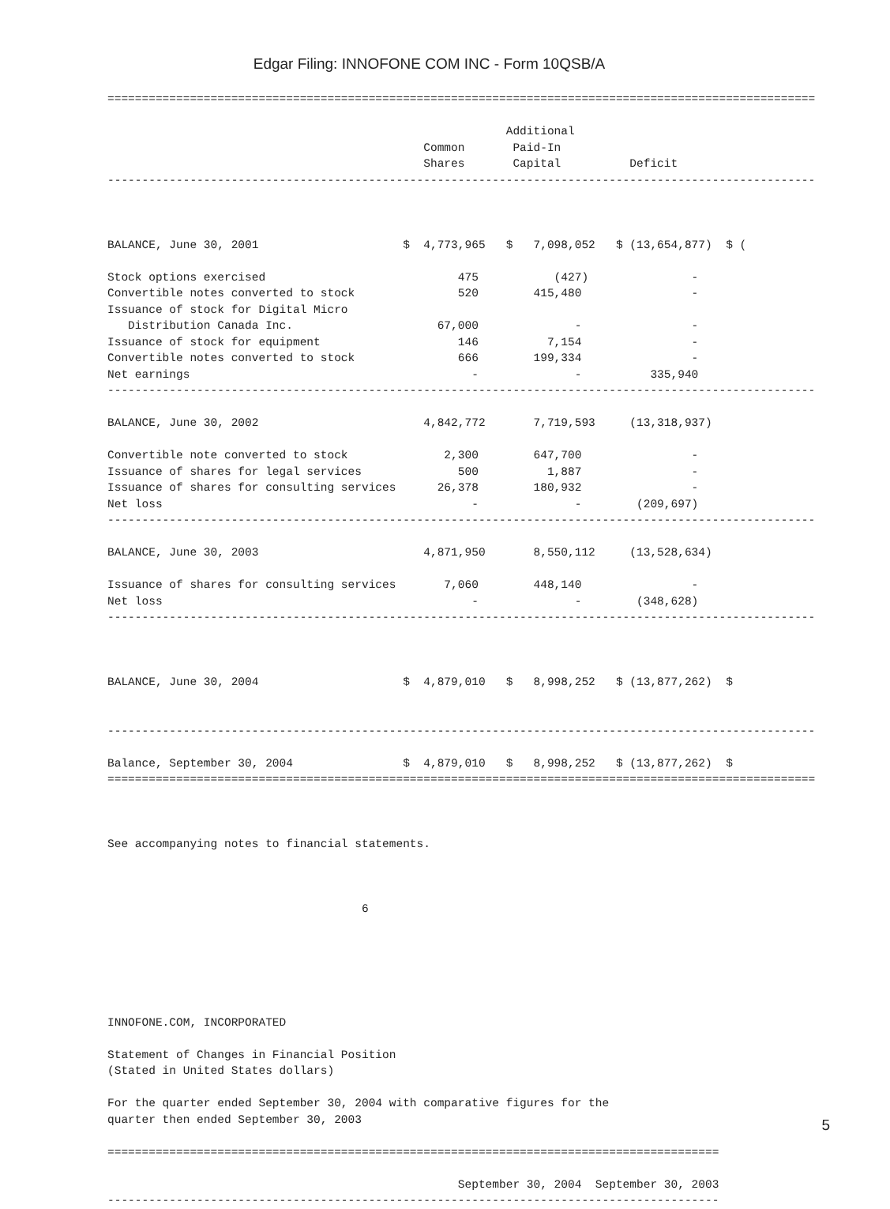Edgar Filing: INNOFONE COM INC - Form 10QSB/A
======================================================================================================= Additional Common Paid-In Shares Capital Deficit ------------------------------------------------------------------------------------------------------- BALANCE, June 30, 2001 $ 4,773,965 $ 7,098,052 $ (13,654,877) $ ( Stock options exercised 475 (427) - Convertible notes converted to stock 520 415,480 - Issuance of stock for Digital Micro Distribution Canada Inc. 67,000 - - Issuance of stock for equipment 146 7,154 - Convertible notes converted to stock 666 199,334 - Net earnings - - 335,940 ------------------------------------------------------------------------------------------------------- BALANCE, June 30, 2002 4,842,772 7,719,593 (13,318,937) Convertible note converted to stock 2,300 647,700 - Issuance of shares for legal services 500 1,887 - Issuance of shares for consulting services 26,378 180,932 - Net loss - - (209,697) ------------------------------------------------------------------------------------------------------- BALANCE, June 30, 2003 4,871,950 8,550,112 (13,528,634) Issuance of shares for consulting services 7,060 448,140 - Net loss - - (348,628) ------------------------------------------------------------------------------------------------------- BALANCE, June 30, 2004 $ 4,879,010 $ 8,998,252 $ (13,877,262) $ ------------------------------------------------------------------------------------------------------- Balance, September 30, 2004 $ 4,879,010 $ 8,998,252 $ (13,877,262) $ ======================================================================================================= See accompanying notes to financial statements. 6 INNOFONE.COM, INCORPORATED Statement of Changes in Financial Position (Stated in United States dollars) For the quarter ended September 30, 2004 with comparative figures for the quarter then ended September 30, 2003 ========================================================================================= September 30, 2004 September 30, 2003 -----------------------------------------------------------------------------------------
5